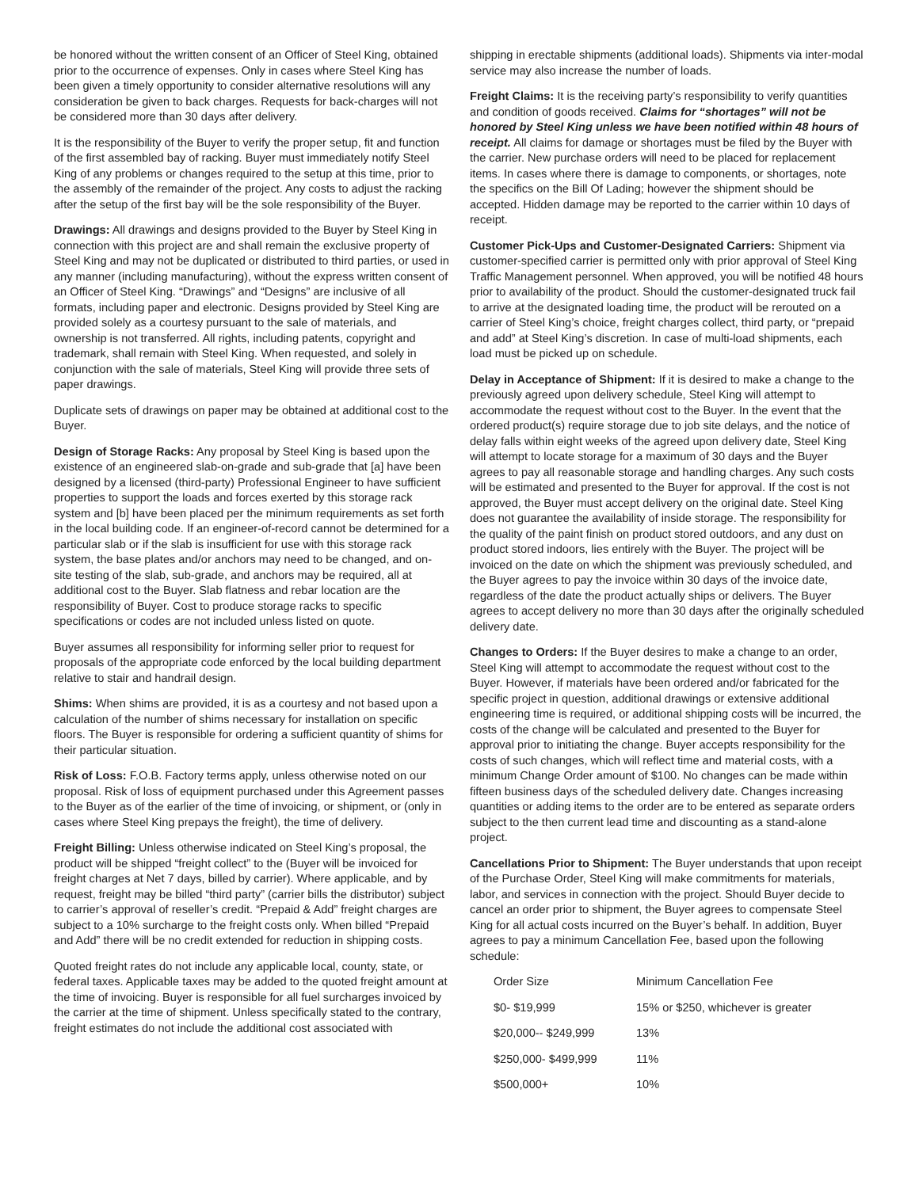be honored without the written consent of an Officer of Steel King, obtained prior to the occurrence of expenses. Only in cases where Steel King has been given a timely opportunity to consider alternative resolutions will any consideration be given to back charges. Requests for back-charges will not be considered more than 30 days after delivery.
It is the responsibility of the Buyer to verify the proper setup, fit and function of the first assembled bay of racking. Buyer must immediately notify Steel King of any problems or changes required to the setup at this time, prior to the assembly of the remainder of the project. Any costs to adjust the racking after the setup of the first bay will be the sole responsibility of the Buyer.
Drawings: All drawings and designs provided to the Buyer by Steel King in connection with this project are and shall remain the exclusive property of Steel King and may not be duplicated or distributed to third parties, or used in any manner (including manufacturing), without the express written consent of an Officer of Steel King. “Drawings” and “Designs” are inclusive of all formats, including paper and electronic. Designs provided by Steel King are provided solely as a courtesy pursuant to the sale of materials, and ownership is not transferred. All rights, including patents, copyright and trademark, shall remain with Steel King. When requested, and solely in conjunction with the sale of materials, Steel King will provide three sets of paper drawings.
Duplicate sets of drawings on paper may be obtained at additional cost to the Buyer.
Design of Storage Racks: Any proposal by Steel King is based upon the existence of an engineered slab-on-grade and sub-grade that [a] have been designed by a licensed (third-party) Professional Engineer to have sufficient properties to support the loads and forces exerted by this storage rack system and [b] have been placed per the minimum requirements as set forth in the local building code. If an engineer-of-record cannot be determined for a particular slab or if the slab is insufficient for use with this storage rack system, the base plates and/or anchors may need to be changed, and on-site testing of the slab, sub-grade, and anchors may be required, all at additional cost to the Buyer. Slab flatness and rebar location are the responsibility of Buyer. Cost to produce storage racks to specific specifications or codes are not included unless listed on quote.
Buyer assumes all responsibility for informing seller prior to request for proposals of the appropriate code enforced by the local building department relative to stair and handrail design.
Shims: When shims are provided, it is as a courtesy and not based upon a calculation of the number of shims necessary for installation on specific floors. The Buyer is responsible for ordering a sufficient quantity of shims for their particular situation.
Risk of Loss: F.O.B. Factory terms apply, unless otherwise noted on our proposal. Risk of loss of equipment purchased under this Agreement passes to the Buyer as of the earlier of the time of invoicing, or shipment, or (only in cases where Steel King prepays the freight), the time of delivery.
Freight Billing: Unless otherwise indicated on Steel King’s proposal, the product will be shipped “freight collect” to the (Buyer will be invoiced for freight charges at Net 7 days, billed by carrier). Where applicable, and by request, freight may be billed “third party” (carrier bills the distributor) subject to carrier’s approval of reseller’s credit. “Prepaid & Add” freight charges are subject to a 10% surcharge to the freight costs only. When billed “Prepaid and Add” there will be no credit extended for reduction in shipping costs.
Quoted freight rates do not include any applicable local, county, state, or federal taxes. Applicable taxes may be added to the quoted freight amount at the time of invoicing. Buyer is responsible for all fuel surcharges invoiced by the carrier at the time of shipment. Unless specifically stated to the contrary, freight estimates do not include the additional cost associated with
shipping in erectable shipments (additional loads). Shipments via inter-modal service may also increase the number of loads.
Freight Claims: It is the receiving party’s responsibility to verify quantities and condition of goods received. Claims for “shortages” will not be honored by Steel King unless we have been notified within 48 hours of receipt. All claims for damage or shortages must be filed by the Buyer with the carrier. New purchase orders will need to be placed for replacement items. In cases where there is damage to components, or shortages, note the specifics on the Bill Of Lading; however the shipment should be accepted. Hidden damage may be reported to the carrier within 10 days of receipt.
Customer Pick-Ups and Customer-Designated Carriers: Shipment via customer-specified carrier is permitted only with prior approval of Steel King Traffic Management personnel. When approved, you will be notified 48 hours prior to availability of the product. Should the customer-designated truck fail to arrive at the designated loading time, the product will be rerouted on a carrier of Steel King’s choice, freight charges collect, third party, or “prepaid and add” at Steel King’s discretion. In case of multi-load shipments, each load must be picked up on schedule.
Delay in Acceptance of Shipment: If it is desired to make a change to the previously agreed upon delivery schedule, Steel King will attempt to accommodate the request without cost to the Buyer. In the event that the ordered product(s) require storage due to job site delays, and the notice of delay falls within eight weeks of the agreed upon delivery date, Steel King will attempt to locate storage for a maximum of 30 days and the Buyer agrees to pay all reasonable storage and handling charges. Any such costs will be estimated and presented to the Buyer for approval. If the cost is not approved, the Buyer must accept delivery on the original date. Steel King does not guarantee the availability of inside storage. The responsibility for the quality of the paint finish on product stored outdoors, and any dust on product stored indoors, lies entirely with the Buyer. The project will be invoiced on the date on which the shipment was previously scheduled, and the Buyer agrees to pay the invoice within 30 days of the invoice date, regardless of the date the product actually ships or delivers. The Buyer agrees to accept delivery no more than 30 days after the originally scheduled delivery date.
Changes to Orders: If the Buyer desires to make a change to an order, Steel King will attempt to accommodate the request without cost to the Buyer. However, if materials have been ordered and/or fabricated for the specific project in question, additional drawings or extensive additional engineering time is required, or additional shipping costs will be incurred, the costs of the change will be calculated and presented to the Buyer for approval prior to initiating the change. Buyer accepts responsibility for the costs of such changes, which will reflect time and material costs, with a minimum Change Order amount of $100. No changes can be made within fifteen business days of the scheduled delivery date. Changes increasing quantities or adding items to the order are to be entered as separate orders subject to the then current lead time and discounting as a stand-alone project.
Cancellations Prior to Shipment: The Buyer understands that upon receipt of the Purchase Order, Steel King will make commitments for materials, labor, and services in connection with the project. Should Buyer decide to cancel an order prior to shipment, the Buyer agrees to compensate Steel King for all actual costs incurred on the Buyer’s behalf. In addition, Buyer agrees to pay a minimum Cancellation Fee, based upon the following schedule:
| Order Size | Minimum Cancellation Fee |
| --- | --- |
| $0- $19,999 | 15% or $250, whichever is greater |
| $20,000-- $249,999 | 13% |
| $250,000- $499,999 | 11% |
| $500,000+ | 10% |